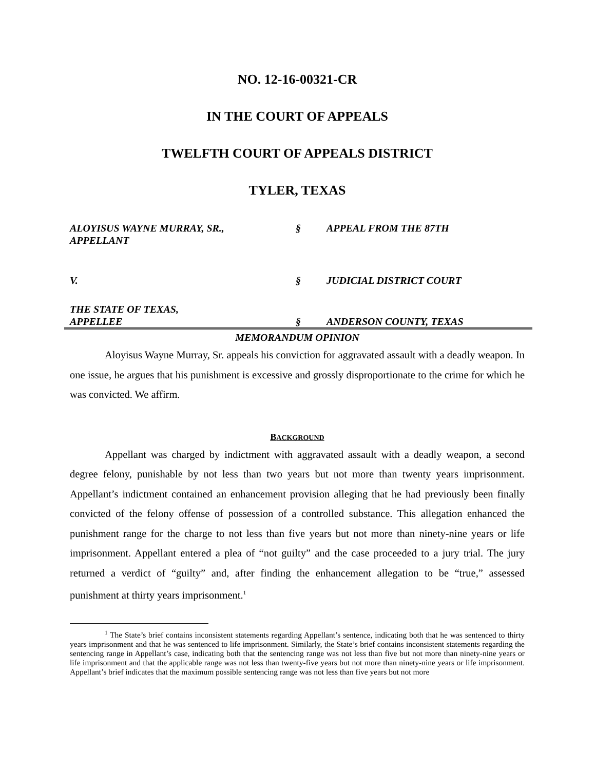NO. 12-16-00321-CR
IN THE COURT OF APPEALS
TWELFTH COURT OF APPEALS DISTRICT
TYLER, TEXAS
| ALOYISUS WAYNE MURRAY, SR., APPELLANT | § | APPEAL FROM THE 87TH |
| V. | § | JUDICIAL DISTRICT COURT |
| THE STATE OF TEXAS, APPELLEE | § | ANDERSON COUNTY, TEXAS |
MEMORANDUM OPINION
Aloyisus Wayne Murray, Sr. appeals his conviction for aggravated assault with a deadly weapon. In one issue, he argues that his punishment is excessive and grossly disproportionate to the crime for which he was convicted. We affirm.
BACKGROUND
Appellant was charged by indictment with aggravated assault with a deadly weapon, a second degree felony, punishable by not less than two years but not more than twenty years imprisonment. Appellant’s indictment contained an enhancement provision alleging that he had previously been finally convicted of the felony offense of possession of a controlled substance. This allegation enhanced the punishment range for the charge to not less than five years but not more than ninety-nine years or life imprisonment. Appellant entered a plea of “not guilty” and the case proceeded to a jury trial. The jury returned a verdict of “guilty” and, after finding the enhancement allegation to be “true,” assessed punishment at thirty years imprisonment.<sup>1</sup>
<sup>1</sup> The State’s brief contains inconsistent statements regarding Appellant’s sentence, indicating both that he was sentenced to thirty years imprisonment and that he was sentenced to life imprisonment. Similarly, the State’s brief contains inconsistent statements regarding the sentencing range in Appellant’s case, indicating both that the sentencing range was not less than five but not more than ninety-nine years or life imprisonment and that the applicable range was not less than twenty-five years but not more than ninety-nine years or life imprisonment. Appellant’s brief indicates that the maximum possible sentencing range was not less than five years but not more